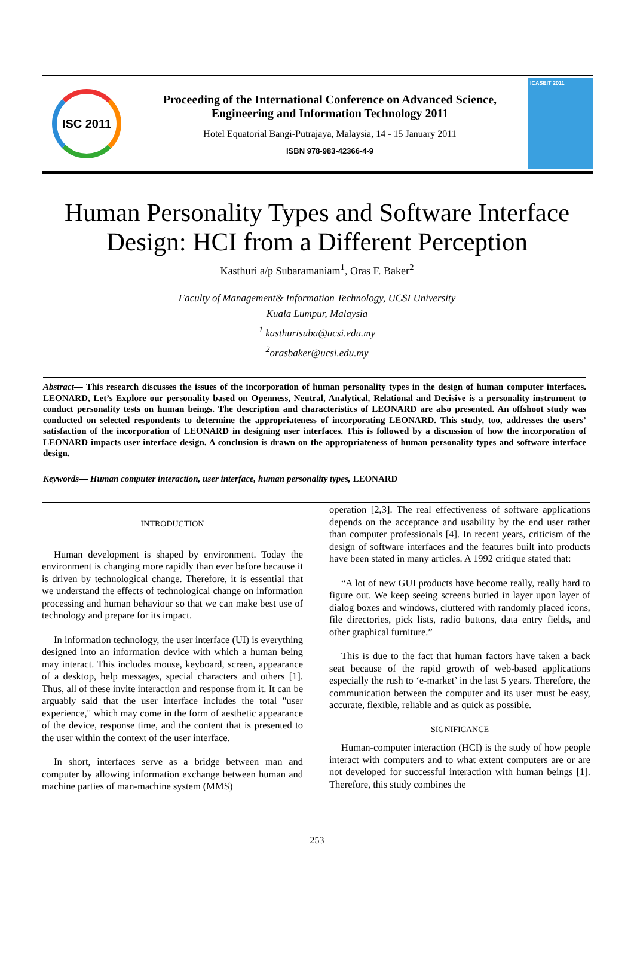ISC 2011
Proceeding of the International Conference on Advanced Science,
Engineering and Information Technology 2011
Hotel Equatorial Bangi-Putrajaya, Malaysia, 14 - 15 January 2011
ISBN 978-983-42366-4-9
ICASEIT 2011
Human Personality Types and Software Interface Design: HCI from a Different Perception
Kasthuri a/p Subaramaniam<sup>1</sup>, Oras F. Baker<sup>2</sup>
Faculty of Management& Information Technology, UCSI University
Kuala Lumpur, Malaysia
<sup>1</sup> kasthurisuba@ucsi.edu.my
<sup>2</sup> orasbaker@ucsi.edu.my
Abstract— This research discusses the issues of the incorporation of human personality types in the design of human computer interfaces. LEONARD, Let’s Explore our personality based on Openness, Neutral, Analytical, Relational and Decisive is a personality instrument to conduct personality tests on human beings. The description and characteristics of LEONARD are also presented. An offshoot study was conducted on selected respondents to determine the appropriateness of incorporating LEONARD. This study, too, addresses the users’ satisfaction of the incorporation of LEONARD in designing user interfaces. This is followed by a discussion of how the incorporation of LEONARD impacts user interface design. A conclusion is drawn on the appropriateness of human personality types and software interface design.
Keywords— Human computer interaction, user interface, human personality types, LEONARD
INTRODUCTION
Human development is shaped by environment. Today the environment is changing more rapidly than ever before because it is driven by technological change. Therefore, it is essential that we understand the effects of technological change on information processing and human behaviour so that we can make best use of technology and prepare for its impact.
In information technology, the user interface (UI) is everything designed into an information device with which a human being may interact. This includes mouse, keyboard, screen, appearance of a desktop, help messages, special characters and others [1]. Thus, all of these invite interaction and response from it. It can be arguably said that the user interface includes the total "user experience," which may come in the form of aesthetic appearance of the device, response time, and the content that is presented to the user within the context of the user interface.
In short, interfaces serve as a bridge between man and computer by allowing information exchange between human and machine parties of man-machine system (MMS)
operation [2,3]. The real effectiveness of software applications depends on the acceptance and usability by the end user rather than computer professionals [4]. In recent years, criticism of the design of software interfaces and the features built into products have been stated in many articles. A 1992 critique stated that:
“A lot of new GUI products have become really, really hard to figure out. We keep seeing screens buried in layer upon layer of dialog boxes and windows, cluttered with randomly placed icons, file directories, pick lists, radio buttons, data entry fields, and other graphical furniture.”
This is due to the fact that human factors have taken a back seat because of the rapid growth of web-based applications especially the rush to ‘e-market’ in the last 5 years. Therefore, the communication between the computer and its user must be easy, accurate, flexible, reliable and as quick as possible.
SIGNIFICANCE
Human-computer interaction (HCI) is the study of how people interact with computers and to what extent computers are or are not developed for successful interaction with human beings [1]. Therefore, this study combines the
253